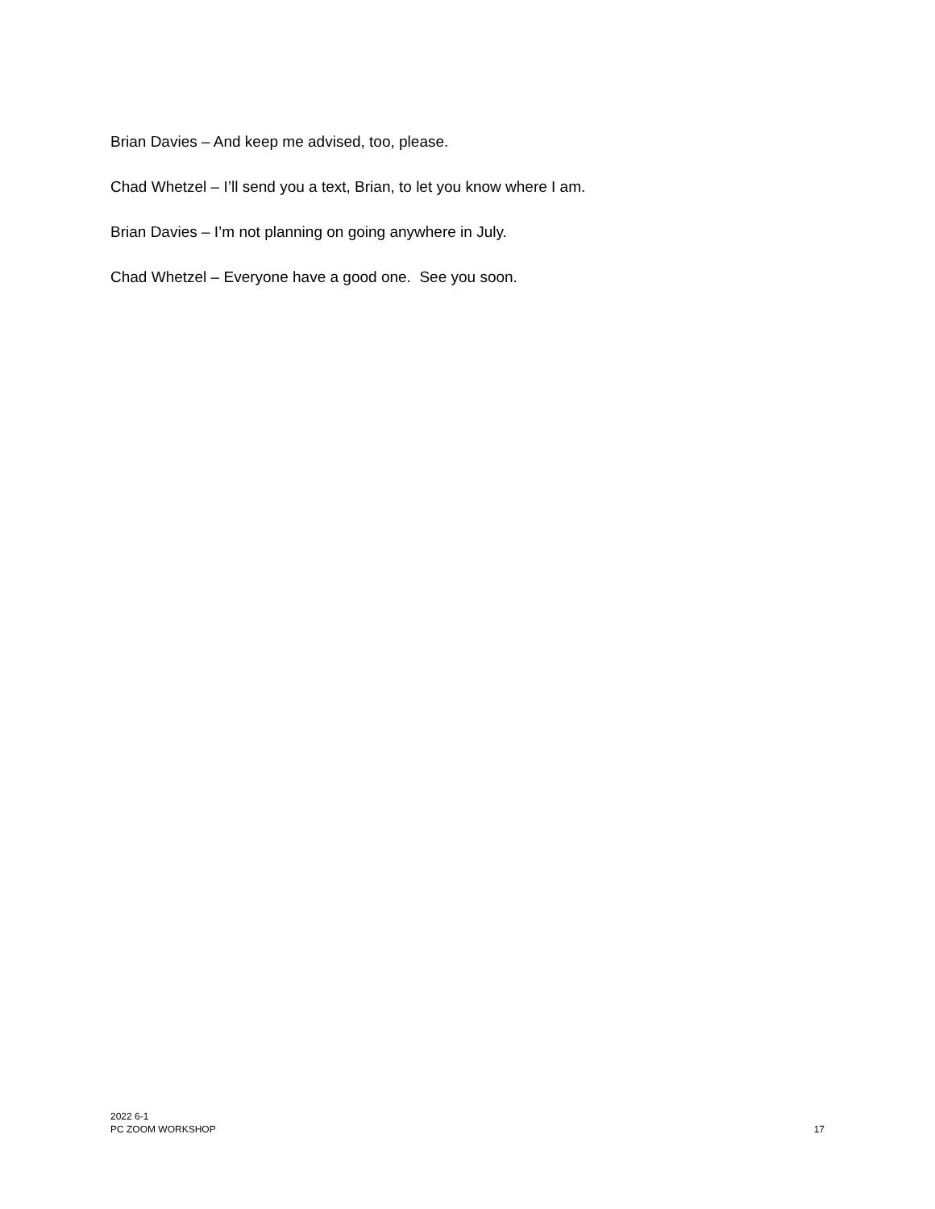Brian Davies – And keep me advised, too, please.
Chad Whetzel – I’ll send you a text, Brian, to let you know where I am.
Brian Davies – I’m not planning on going anywhere in July.
Chad Whetzel – Everyone have a good one. See you soon.
2022 6-1
PC ZOOM WORKSHOP
17